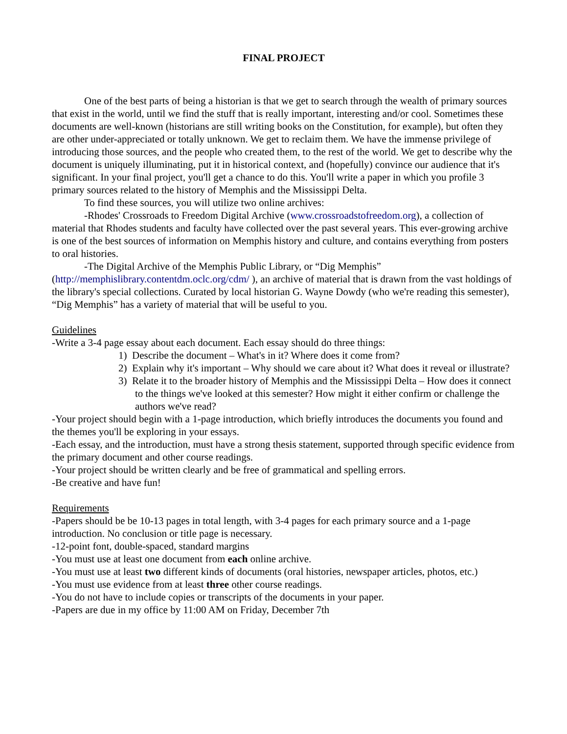FINAL PROJECT
One of the best parts of being a historian is that we get to search through the wealth of primary sources that exist in the world, until we find the stuff that is really important, interesting and/or cool. Sometimes these documents are well-known (historians are still writing books on the Constitution, for example), but often they are other under-appreciated or totally unknown. We get to reclaim them. We have the immense privilege of introducing those sources, and the people who created them, to the rest of the world. We get to describe why the document is uniquely illuminating, put it in historical context, and (hopefully) convince our audience that it's significant. In your final project, you'll get a chance to do this. You'll write a paper in which you profile 3 primary sources related to the history of Memphis and the Mississippi Delta.
To find these sources, you will utilize two online archives:
-Rhodes' Crossroads to Freedom Digital Archive (www.crossroadstofreedom.org), a collection of material that Rhodes students and faculty have collected over the past several years. This ever-growing archive is one of the best sources of information on Memphis history and culture, and contains everything from posters to oral histories.
-The Digital Archive of the Memphis Public Library, or “Dig Memphis” (http://memphislibrary.contentdm.oclc.org/cdm/ ), an archive of material that is drawn from the vast holdings of the library's special collections. Curated by local historian G. Wayne Dowdy (who we're reading this semester), “Dig Memphis” has a variety of material that will be useful to you.
Guidelines
-Write a 3-4 page essay about each document. Each essay should do three things:
1) Describe the document – What's in it? Where does it come from?
2) Explain why it's important – Why should we care about it? What does it reveal or illustrate?
3) Relate it to the broader history of Memphis and the Mississippi Delta – How does it connect to the things we've looked at this semester? How might it either confirm or challenge the authors we've read?
-Your project should begin with a 1-page introduction, which briefly introduces the documents you found and the themes you'll be exploring in your essays.
-Each essay, and the introduction, must have a strong thesis statement, supported through specific evidence from the primary document and other course readings.
-Your project should be written clearly and be free of grammatical and spelling errors.
-Be creative and have fun!
Requirements
-Papers should be be 10-13 pages in total length, with 3-4 pages for each primary source and a 1-page introduction. No conclusion or title page is necessary.
-12-point font, double-spaced, standard margins
-You must use at least one document from each online archive.
-You must use at least two different kinds of documents (oral histories, newspaper articles, photos, etc.)
-You must use evidence from at least three other course readings.
-You do not have to include copies or transcripts of the documents in your paper.
-Papers are due in my office by 11:00 AM on Friday, December 7th